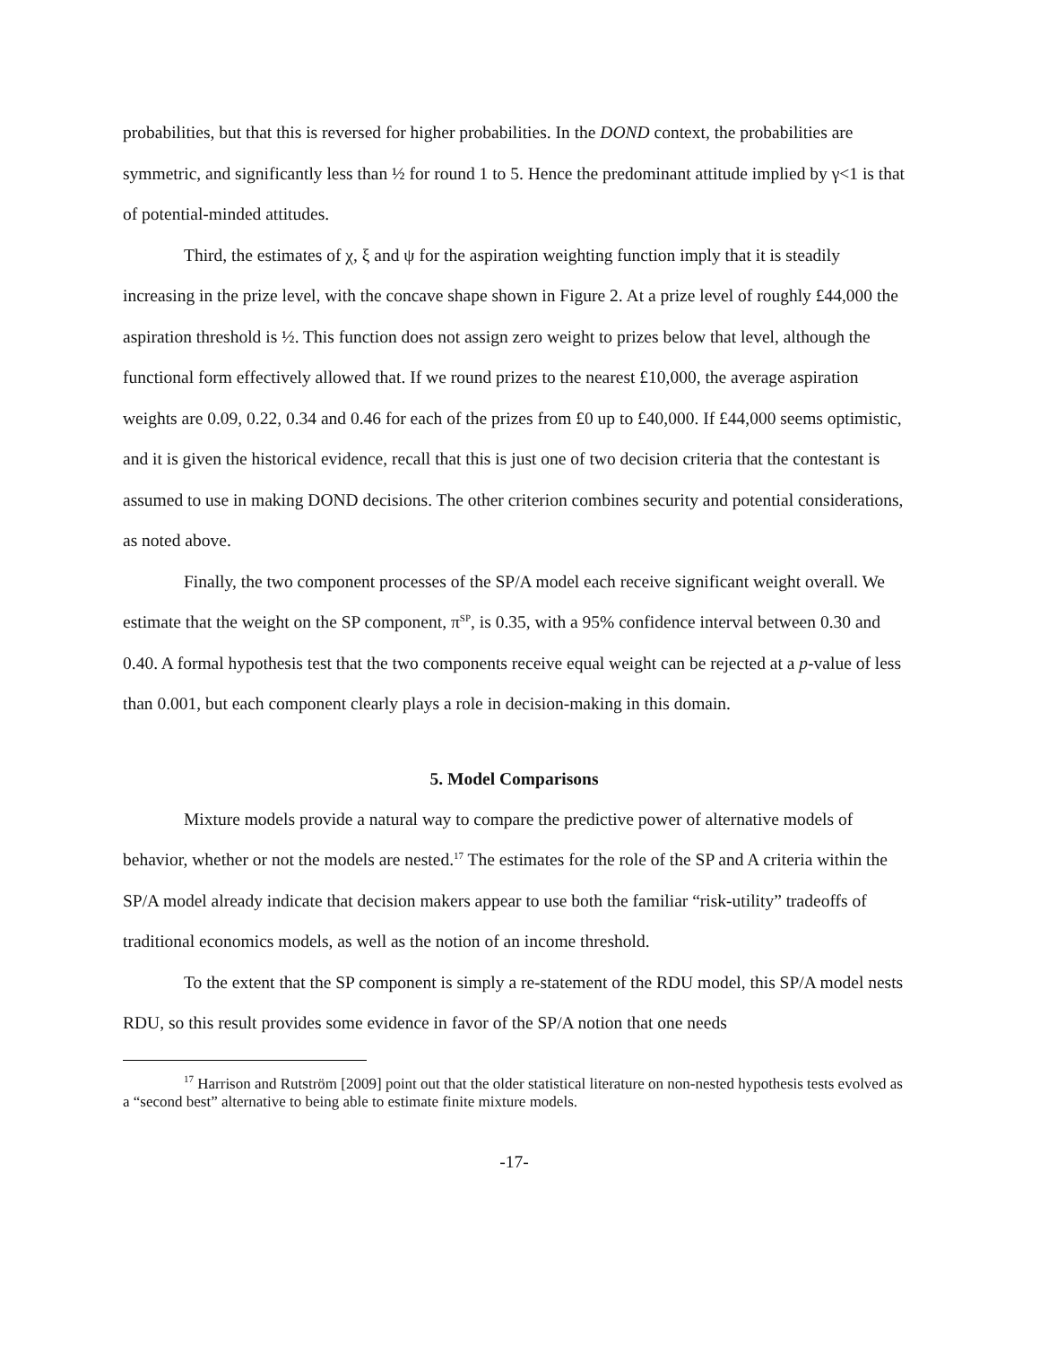probabilities, but that this is reversed for higher probabilities. In the DOND context, the probabilities are symmetric, and significantly less than ½ for round 1 to 5. Hence the predominant attitude implied by γ<1 is that of potential-minded attitudes.
Third, the estimates of χ, ξ and ψ for the aspiration weighting function imply that it is steadily increasing in the prize level, with the concave shape shown in Figure 2. At a prize level of roughly £44,000 the aspiration threshold is ½. This function does not assign zero weight to prizes below that level, although the functional form effectively allowed that. If we round prizes to the nearest £10,000, the average aspiration weights are 0.09, 0.22, 0.34 and 0.46 for each of the prizes from £0 up to £40,000. If £44,000 seems optimistic, and it is given the historical evidence, recall that this is just one of two decision criteria that the contestant is assumed to use in making DOND decisions. The other criterion combines security and potential considerations, as noted above.
Finally, the two component processes of the SP/A model each receive significant weight overall. We estimate that the weight on the SP component, π<sup>SP</sup>, is 0.35, with a 95% confidence interval between 0.30 and 0.40. A formal hypothesis test that the two components receive equal weight can be rejected at a p-value of less than 0.001, but each component clearly plays a role in decision-making in this domain.
5. Model Comparisons
Mixture models provide a natural way to compare the predictive power of alternative models of behavior, whether or not the models are nested.<sup>17</sup> The estimates for the role of the SP and A criteria within the SP/A model already indicate that decision makers appear to use both the familiar “risk-utility” tradeoffs of traditional economics models, as well as the notion of an income threshold.
To the extent that the SP component is simply a re-statement of the RDU model, this SP/A model nests RDU, so this result provides some evidence in favor of the SP/A notion that one needs
<sup>17</sup> Harrison and Rutström [2009] point out that the older statistical literature on non-nested hypothesis tests evolved as a “second best” alternative to being able to estimate finite mixture models.
-17-